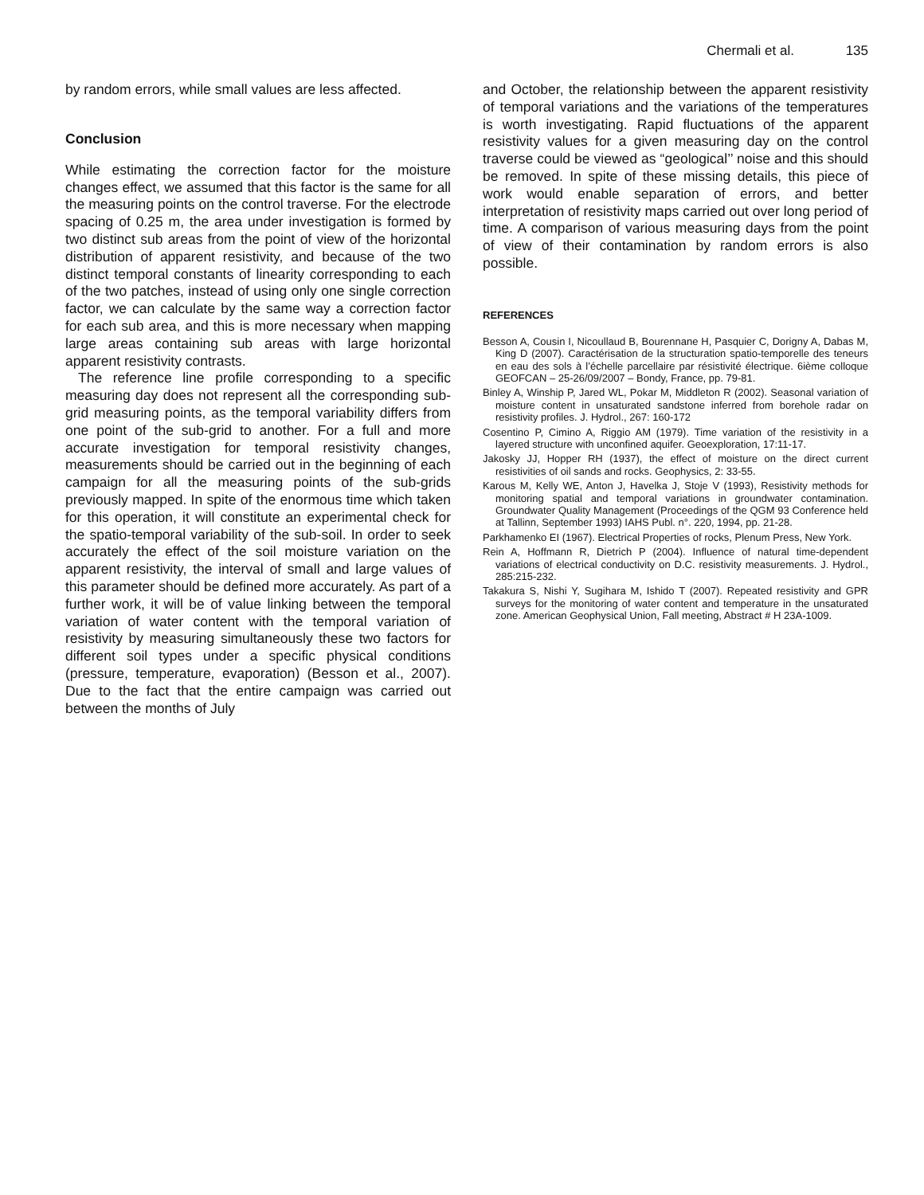Chermali et al. 135
by random errors, while small values are less affected.
Conclusion
While estimating the correction factor for the moisture changes effect, we assumed that this factor is the same for all the measuring points on the control traverse. For the electrode spacing of 0.25 m, the area under investigation is formed by two distinct sub areas from the point of view of the horizontal distribution of apparent resistivity, and because of the two distinct temporal constants of linearity corresponding to each of the two patches, instead of using only one single correction factor, we can calculate by the same way a correction factor for each sub area, and this is more necessary when mapping large areas containing sub areas with large horizontal apparent resistivity contrasts.
The reference line profile corresponding to a specific measuring day does not represent all the corresponding sub-grid measuring points, as the temporal variability differs from one point of the sub-grid to another. For a full and more accurate investigation for temporal resistivity changes, measurements should be carried out in the beginning of each campaign for all the measuring points of the sub-grids previously mapped. In spite of the enormous time which taken for this operation, it will constitute an experimental check for the spatio-temporal variability of the sub-soil. In order to seek accurately the effect of the soil moisture variation on the apparent resistivity, the interval of small and large values of this parameter should be defined more accurately. As part of a further work, it will be of value linking between the temporal variation of water content with the temporal variation of resistivity by measuring simultaneously these two factors for different soil types under a specific physical conditions (pressure, temperature, evaporation) (Besson et al., 2007). Due to the fact that the entire campaign was carried out between the months of July
and October, the relationship between the apparent resistivity of temporal variations and the variations of the temperatures is worth investigating. Rapid fluctuations of the apparent resistivity values for a given measuring day on the control traverse could be viewed as “geological’’ noise and this should be removed. In spite of these missing details, this piece of work would enable separation of errors, and better interpretation of resistivity maps carried out over long period of time. A comparison of various measuring days from the point of view of their contamination by random errors is also possible.
REFERENCES
Besson A, Cousin I, Nicoullaud B, Bourennane H, Pasquier C, Dorigny A, Dabas M, King D (2007). Caractérisation de la structuration spatio-temporelle des teneurs en eau des sols à l’échelle parcellaire par résistivité électrique. 6ième colloque GEOFCAN – 25-26/09/2007 – Bondy, France, pp. 79-81.
Binley A, Winship P, Jared WL, Pokar M, Middleton R (2002). Seasonal variation of moisture content in unsaturated sandstone inferred from borehole radar on resistivity profiles. J. Hydrol., 267: 160-172
Cosentino P, Cimino A, Riggio AM (1979). Time variation of the resistivity in a layered structure with unconfined aquifer. Geoexploration, 17:11-17.
Jakosky JJ, Hopper RH (1937), the effect of moisture on the direct current resistivities of oil sands and rocks. Geophysics, 2: 33-55.
Karous M, Kelly WE, Anton J, Havelka J, Stoje V (1993), Resistivity methods for monitoring spatial and temporal variations in groundwater contamination. Groundwater Quality Management (Proceedings of the QGM 93 Conference held at Tallinn, September 1993) IAHS Publ. n°. 220, 1994, pp. 21-28.
Parkhamenko EI (1967). Electrical Properties of rocks, Plenum Press, New York.
Rein A, Hoffmann R, Dietrich P (2004). Influence of natural time-dependent variations of electrical conductivity on D.C. resistivity measurements. J. Hydrol., 285:215-232.
Takakura S, Nishi Y, Sugihara M, Ishido T (2007). Repeated resistivity and GPR surveys for the monitoring of water content and temperature in the unsaturated zone. American Geophysical Union, Fall meeting, Abstract # H 23A-1009.